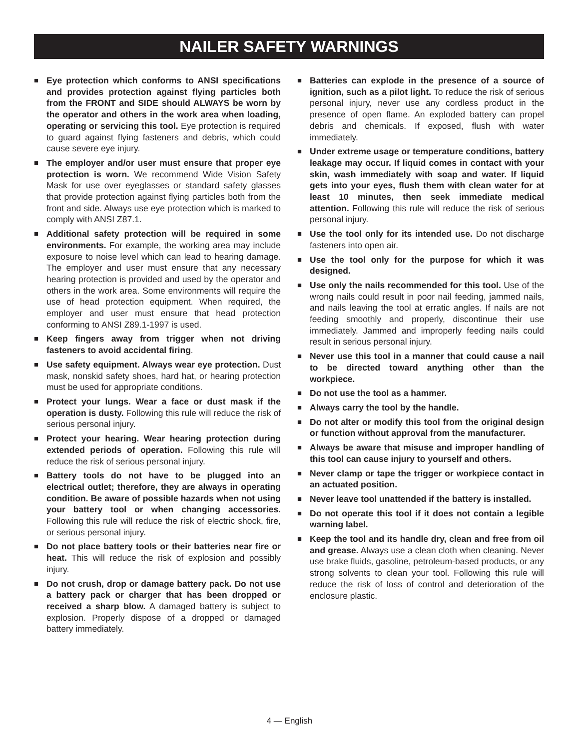NAILER SAFETY WARNINGS
■
Eye protection which conforms to ANSI specifications and provides protection against flying particles both from the FRONT and SIDE should ALWAYS be worn by the operator and others in the work area when loading, operating or servicing this tool. Eye protection is required to guard against flying fasteners and debris, which could cause severe eye injury.
■
The employer and/or user must ensure that proper eye protection is worn. We recommend Wide Vision Safety Mask for use over eyeglasses or standard safety glasses that provide protection against flying particles both from the front and side. Always use eye protection which is marked to comply with ANSI Z87.1.
■
Additional safety protection will be required in some environments. For example, the working area may include exposure to noise level which can lead to hearing damage. The employer and user must ensure that any necessary hearing protection is provided and used by the operator and others in the work area. Some environments will require the use of head protection equipment. When required, the employer and user must ensure that head protection conforming to ANSI Z89.1-1997 is used.
■
Keep fingers away from trigger when not driving fasteners to avoid accidental firing.
■
Use safety equipment. Always wear eye protection. Dust mask, nonskid safety shoes, hard hat, or hearing protection must be used for appropriate conditions.
■
Protect your lungs. Wear a face or dust mask if the operation is dusty. Following this rule will reduce the risk of serious personal injury.
■
Protect your hearing. Wear hearing protection during extended periods of operation. Following this rule will reduce the risk of serious personal injury.
■
Battery tools do not have to be plugged into an electrical outlet; therefore, they are always in operating condition. Be aware of possible hazards when not using your battery tool or when changing accessories. Following this rule will reduce the risk of electric shock, fire, or serious personal injury.
■
Do not place battery tools or their batteries near fire or heat. This will reduce the risk of explosion and possibly injury.
■
Do not crush, drop or damage battery pack. Do not use a battery pack or charger that has been dropped or received a sharp blow. A damaged battery is subject to explosion. Properly dispose of a dropped or damaged battery immediately.
■
Batteries can explode in the presence of a source of ignition, such as a pilot light. To reduce the risk of serious personal injury, never use any cordless product in the presence of open flame. An exploded battery can propel debris and chemicals. If exposed, flush with water immediately.
■
Under extreme usage or temperature conditions, battery leakage may occur. If liquid comes in contact with your skin, wash immediately with soap and water. If liquid gets into your eyes, flush them with clean water for at least 10 minutes, then seek immediate medical attention. Following this rule will reduce the risk of serious personal injury.
■
Use the tool only for its intended use. Do not discharge fasteners into open air.
■
Use the tool only for the purpose for which it was designed.
■
Use only the nails recommended for this tool. Use of the wrong nails could result in poor nail feeding, jammed nails, and nails leaving the tool at erratic angles. If nails are not feeding smoothly and properly, discontinue their use immediately. Jammed and improperly feeding nails could result in serious personal injury.
■
Never use this tool in a manner that could cause a nail to be directed toward anything other than the workpiece.
■
Do not use the tool as a hammer.
■
Always carry the tool by the handle.
■
Do not alter or modify this tool from the original design or function without approval from the manufacturer.
■
Always be aware that misuse and improper handling of this tool can cause injury to yourself and others.
■
Never clamp or tape the trigger or workpiece contact in an actuated position.
■
Never leave tool unattended if the battery is installed.
■
Do not operate this tool if it does not contain a legible warning label.
■
Keep the tool and its handle dry, clean and free from oil and grease. Always use a clean cloth when cleaning. Never use brake fluids, gasoline, petroleum-based products, or any strong solvents to clean your tool. Following this rule will reduce the risk of loss of control and deterioration of the enclosure plastic.
4 — English